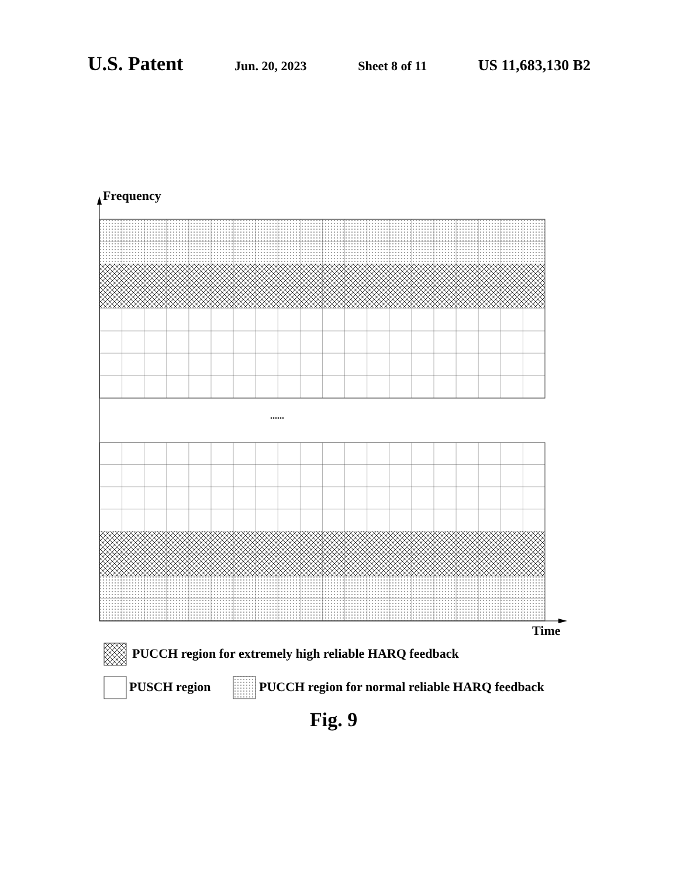U.S. Patent Jun. 20, 2023 Sheet 8 of 11 US 11,683,130 B2
Frequency
......
Time
PUCCH region for extremely high reliable HARQ feedback
PUSCH region
PUCCH region for normal reliable HARQ feedback
Fig. 9